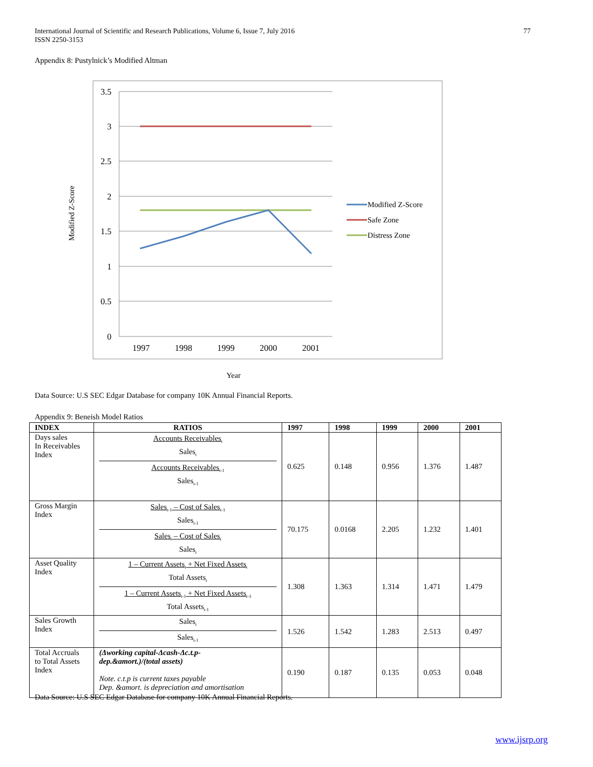International Journal of Scientific and Research Publications, Volume 6, Issue 7, July 2016
ISSN 2250-3153
77
Appendix 8: Pustylnick’s Modified Altman
3.5
3
2.5
2
1.5
1
0.5
0
1997
1998
1999
2000
2001
Modified Z-Score
Safe Zone
Distress Zone
Modified Z-Score
Year
Data Source: U.S SEC Edgar Database for company 10K Annual Financial Reports.
Appendix 9: Beneish Model Ratios
| INDEX | RATIOS | 1997 | 1998 | 1999 | 2000 | 2001 |
| --- | --- | --- | --- | --- | --- | --- |
| Days sales In Receivables Index | Accounts Receivables<sub>t</sub> Sales<sub>t</sub> Accounts Receivables<sub>t-1</sub> Sales<sub>t-1</sub> | 0.625 | 0.148 | 0.956 | 1.376 | 1.487 |
| Gross Margin Index | Sales<sub>t-1</sub> – Cost of Sales<sub>t-1</sub> Sales<sub>t-1</sub> Sales<sub>t</sub> – Cost of Sales<sub>t</sub> Sales<sub>t</sub> | 70.175 | 0.0168 | 2.205 | 1.232 | 1.401 |
| Asset Quality Index | 1 – Current Assets<sub>t</sub> + Net Fixed Assets<sub>t</sub> Total Assets<sub>t</sub> 1 – Current Assets<sub>t-1</sub> + Net Fixed Assets<sub>t-1</sub> Total Assets<sub>t-1</sub> | 1.308 | 1.363 | 1.314 | 1.471 | 1.479 |
| Sales Growth Index | Sales<sub>t</sub> Sales<sub>t-1</sub> | 1.526 | 1.542 | 1.283 | 2.513 | 0.497 |
| Total Accruals to Total Assets Index | (Δworking capital-Δcash-Δc.t.p- dep.&amort.)/(total assets) Note. c.t.p is current taxes payable Dep. &amort. is depreciation and amortisation | 0.190 | 0.187 | 0.135 | 0.053 | 0.048 |
Data Source: U.S SEC Edgar Database for company 10K Annual Financial Reports.
www.ijsrp.org